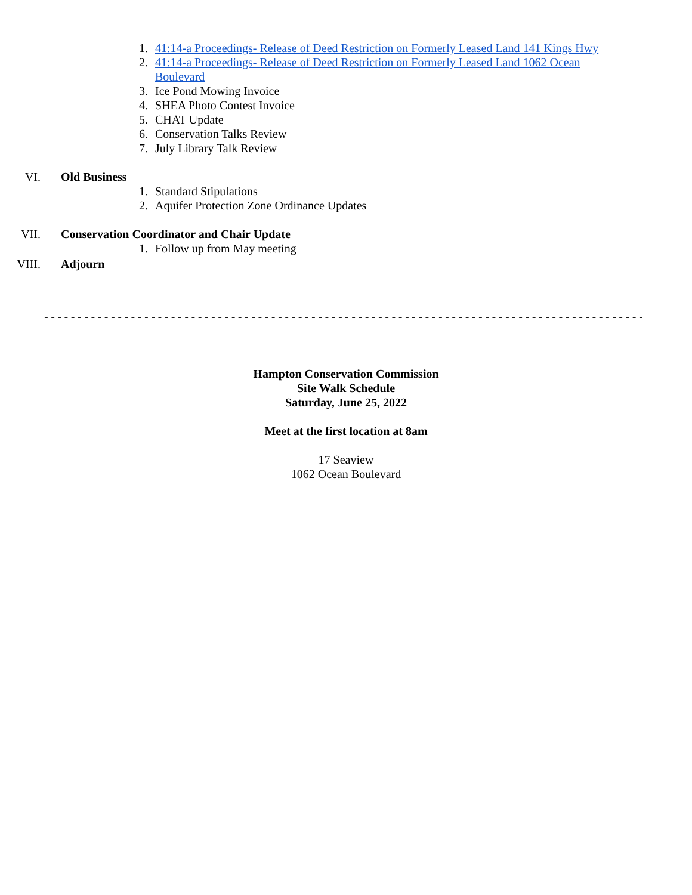1. 41:14-a Proceedings- Release of Deed Restriction on Formerly Leased Land 141 Kings Hwy
2. 41:14-a Proceedings- Release of Deed Restriction on Formerly Leased Land 1062 Ocean Boulevard
3. Ice Pond Mowing Invoice
4. SHEA Photo Contest Invoice
5. CHAT Update
6. Conservation Talks Review
7. July Library Talk Review
VI. Old Business
1. Standard Stipulations
2. Aquifer Protection Zone Ordinance Updates
VII. Conservation Coordinator and Chair Update
1. Follow up from May meeting
VIII. Adjourn
-----------------------------------------------------------------------------------------------
Hampton Conservation Commission
Site Walk Schedule
Saturday, June 25, 2022
Meet at the first location at 8am
17 Seaview
1062 Ocean Boulevard